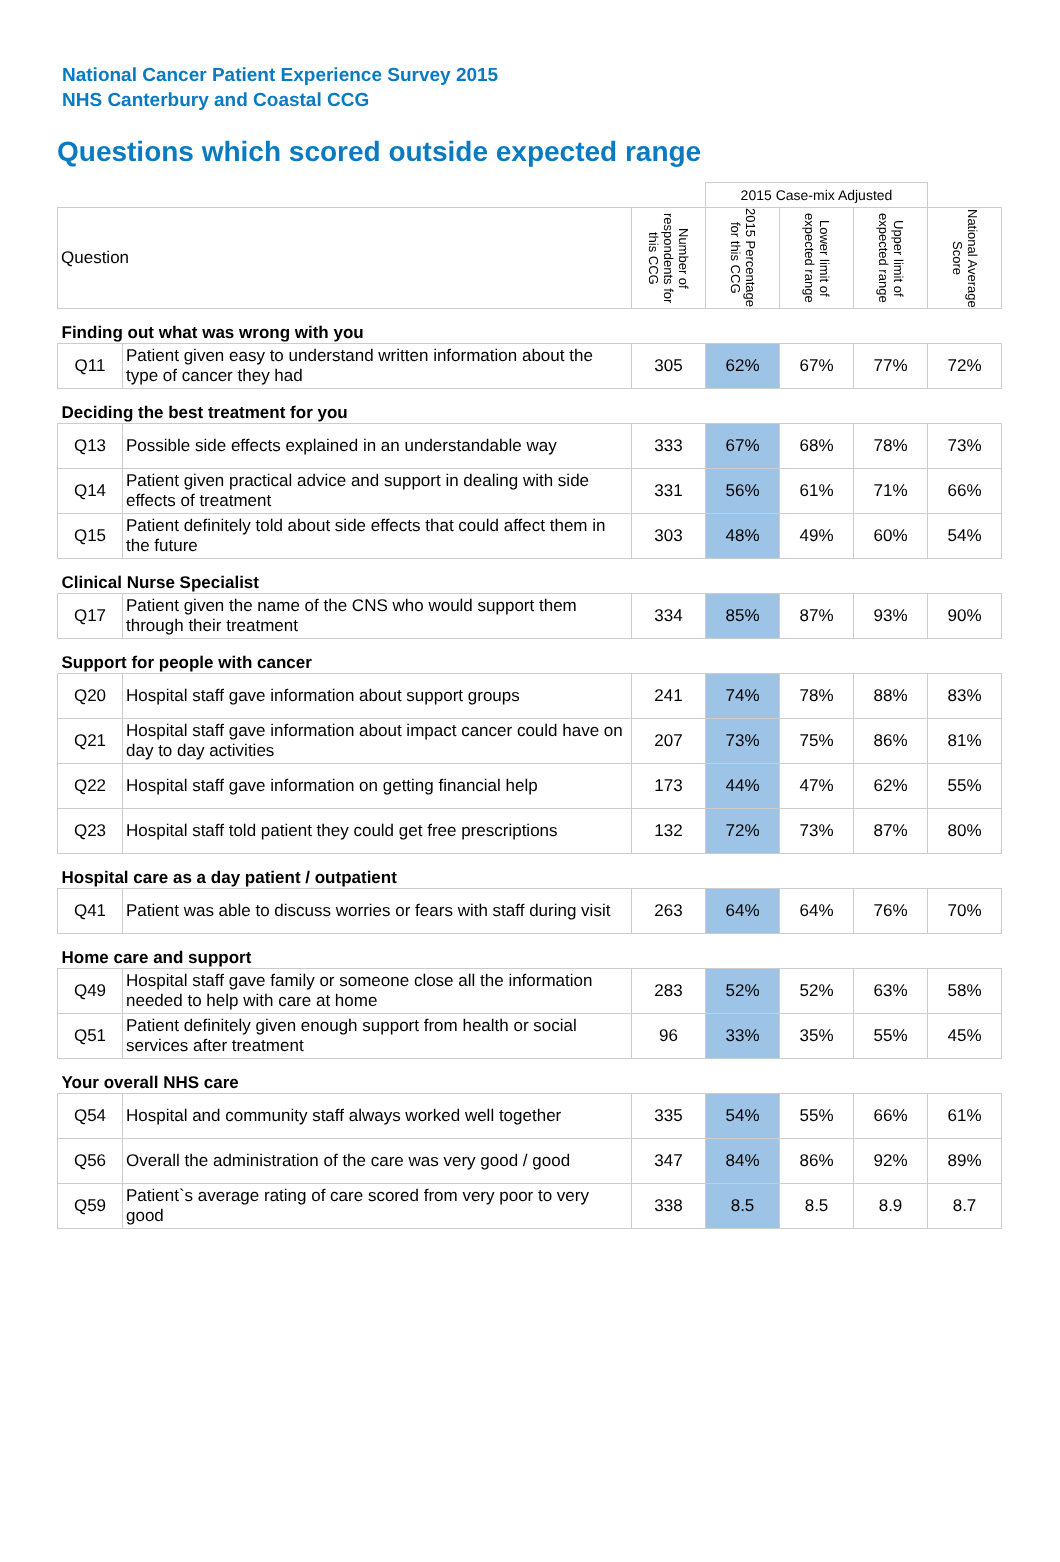National Cancer Patient Experience Survey 2015
NHS Canterbury and Coastal CCG
Questions which scored outside expected range
| | | | 2015 Case-mix Adjusted | | | |
| Question | | Number of respondents for this CCG | 2015 Percentage for this CCG | Lower limit of expected range | Upper limit of expected range | National Average Score |
| Finding out what was wrong with you | | | | | | |
| Q11 | Patient given easy to understand written information about the type of cancer they had | 305 | 62% | 67% | 77% | 72% |
| Deciding the best treatment for you | | | | | | |
| Q13 | Possible side effects explained in an understandable way | 333 | 67% | 68% | 78% | 73% |
| Q14 | Patient given practical advice and support in dealing with side effects of treatment | 331 | 56% | 61% | 71% | 66% |
| Q15 | Patient definitely told about side effects that could affect them in the future | 303 | 48% | 49% | 60% | 54% |
| Clinical Nurse Specialist | | | | | | |
| Q17 | Patient given the name of the CNS who would support them through their treatment | 334 | 85% | 87% | 93% | 90% |
| Support for people with cancer | | | | | | |
| Q20 | Hospital staff gave information about support groups | 241 | 74% | 78% | 88% | 83% |
| Q21 | Hospital staff gave information about impact cancer could have on day to day activities | 207 | 73% | 75% | 86% | 81% |
| Q22 | Hospital staff gave information on getting financial help | 173 | 44% | 47% | 62% | 55% |
| Q23 | Hospital staff told patient they could get free prescriptions | 132 | 72% | 73% | 87% | 80% |
| Hospital care as a day patient / outpatient | | | | | | |
| Q41 | Patient was able to discuss worries or fears with staff during visit | 263 | 64% | 64% | 76% | 70% |
| Home care and support | | | | | | |
| Q49 | Hospital staff gave family or someone close all the information needed to help with care at home | 283 | 52% | 52% | 63% | 58% |
| Q51 | Patient definitely given enough support from health or social services after treatment | 96 | 33% | 35% | 55% | 45% |
| Your overall NHS care | | | | | | |
| Q54 | Hospital and community staff always worked well together | 335 | 54% | 55% | 66% | 61% |
| Q56 | Overall the administration of the care was very good / good | 347 | 84% | 86% | 92% | 89% |
| Q59 | Patient`s average rating of care scored from very poor to very good | 338 | 8.5 | 8.5 | 8.9 | 8.7 |